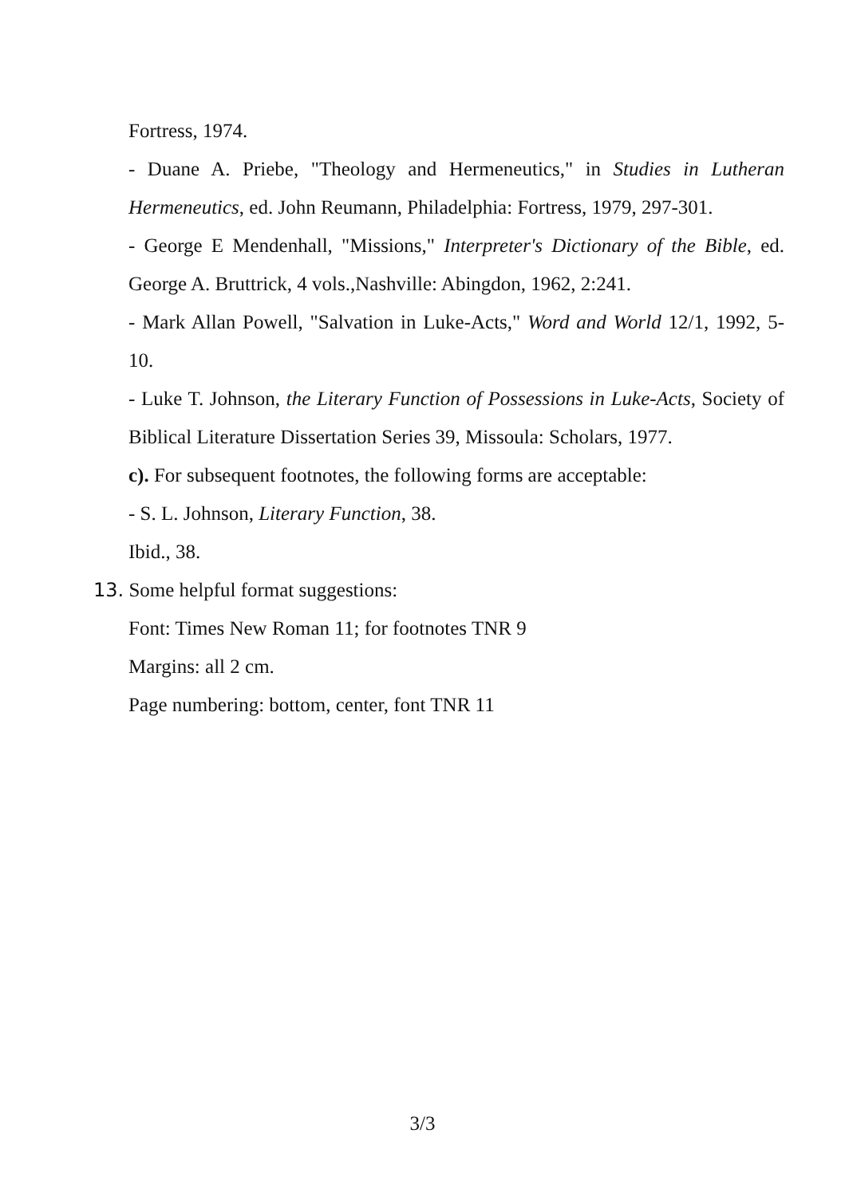Fortress, 1974.
- Duane A. Priebe, "Theology and Hermeneutics," in Studies in Lutheran Hermeneutics, ed. John Reumann, Philadelphia: Fortress, 1979, 297-301.
- George E Mendenhall, "Missions," Interpreter's Dictionary of the Bible, ed. George A. Bruttrick, 4 vols.,Nashville: Abingdon, 1962, 2:241.
- Mark Allan Powell, "Salvation in Luke-Acts," Word and World 12/1, 1992, 5-10.
- Luke T. Johnson, the Literary Function of Possessions in Luke-Acts, Society of Biblical Literature Dissertation Series 39, Missoula: Scholars, 1977.
c). For subsequent footnotes, the following forms are acceptable:
- S. L. Johnson, Literary Function, 38.
Ibid., 38.
13. Some helpful format suggestions:
Font: Times New Roman 11; for footnotes TNR 9
Margins: all 2 cm.
Page numbering: bottom, center, font TNR 11
3/3